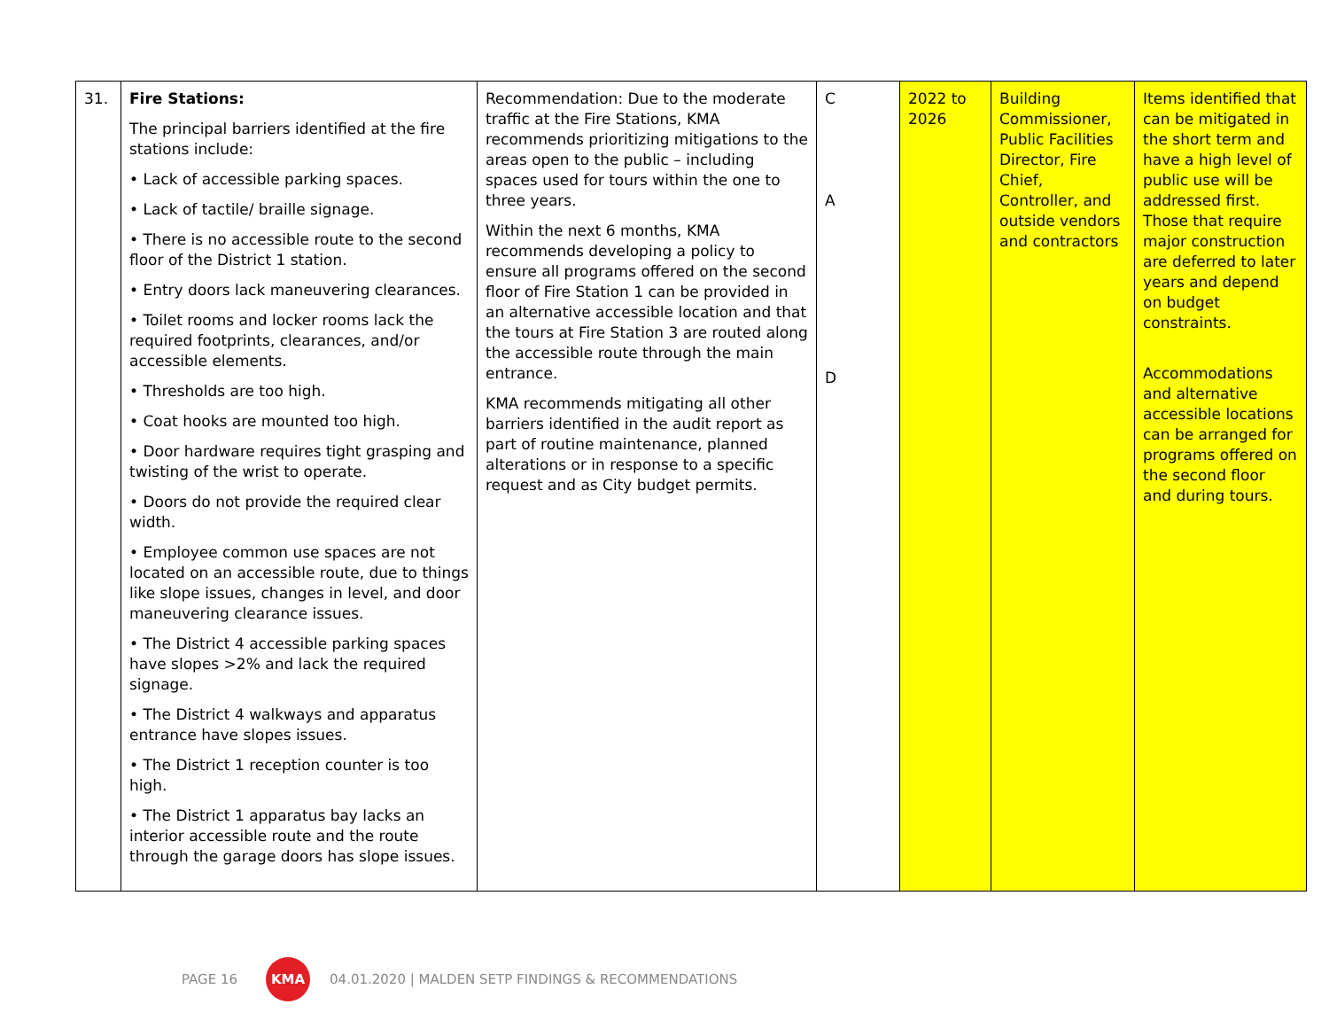| 31. | Fire Stations: The principal barriers identified at the fire stations include: • Lack of accessible parking spaces. • Lack of tactile/ braille signage. • There is no accessible route to the second floor of the District 1 station. • Entry doors lack maneuvering clearances. • Toilet rooms and locker rooms lack the required footprints, clearances, and/or accessible elements. • Thresholds are too high. • Coat hooks are mounted too high. • Door hardware requires tight grasping and twisting of the wrist to operate. • Doors do not provide the required clear width. • Employee common use spaces are not located on an accessible route, due to things like slope issues, changes in level, and door maneuvering clearance issues. • The District 4 accessible parking spaces have slopes >2% and lack the required signage. • The District 4 walkways and apparatus entrance have slopes issues. • The District 1 reception counter is too high. • The District 1 apparatus bay lacks an interior accessible route and the route through the garage doors has slope issues. | Recommendation: Due to the moderate traffic at the Fire Stations, KMA recommends prioritizing mitigations to the areas open to the public – including spaces used for tours within the one to three years. Within the next 6 months, KMA recommends developing a policy to ensure all programs offered on the second floor of Fire Station 1 can be provided in an alternative accessible location and that the tours at Fire Station 3 are routed along the accessible route through the main entrance. KMA recommends mitigating all other barriers identified in the audit report as part of routine maintenance, planned alterations or in response to a specific request and as City budget permits. | C A D | 2022 to 2026 | Building Commissioner, Public Facilities Director, Fire Chief, Controller, and outside vendors and contractors | Items identified that can be mitigated in the short term and have a high level of public use will be addressed first. Those that require major construction are deferred to later years and depend on budget constraints. Accommodations and alternative accessible locations can be arranged for programs offered on the second floor and during tours. |
PAGE 16
KMA
04.01.2020 | MALDEN SETP FINDINGS & RECOMMENDATIONS